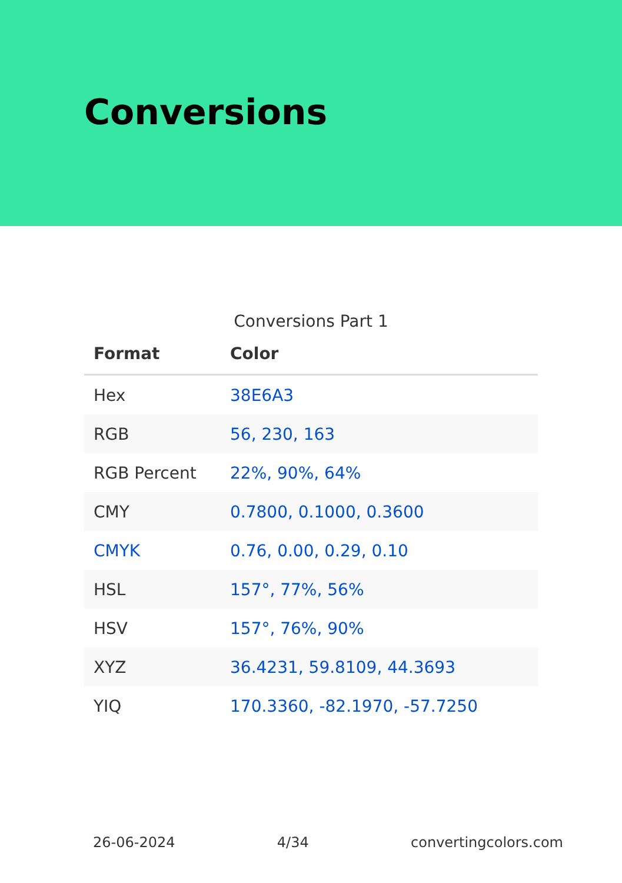Conversions
Conversions Part 1
| Format | Color |
| --- | --- |
| Hex | 38E6A3 |
| RGB | 56, 230, 163 |
| RGB Percent | 22%, 90%, 64% |
| CMY | 0.7800, 0.1000, 0.3600 |
| CMYK | 0.76, 0.00, 0.29, 0.10 |
| HSL | 157°, 77%, 56% |
| HSV | 157°, 76%, 90% |
| XYZ | 36.4231, 59.8109, 44.3693 |
| YIQ | 170.3360, -82.1970, -57.7250 |
26-06-2024 4/34 convertingcolors.com